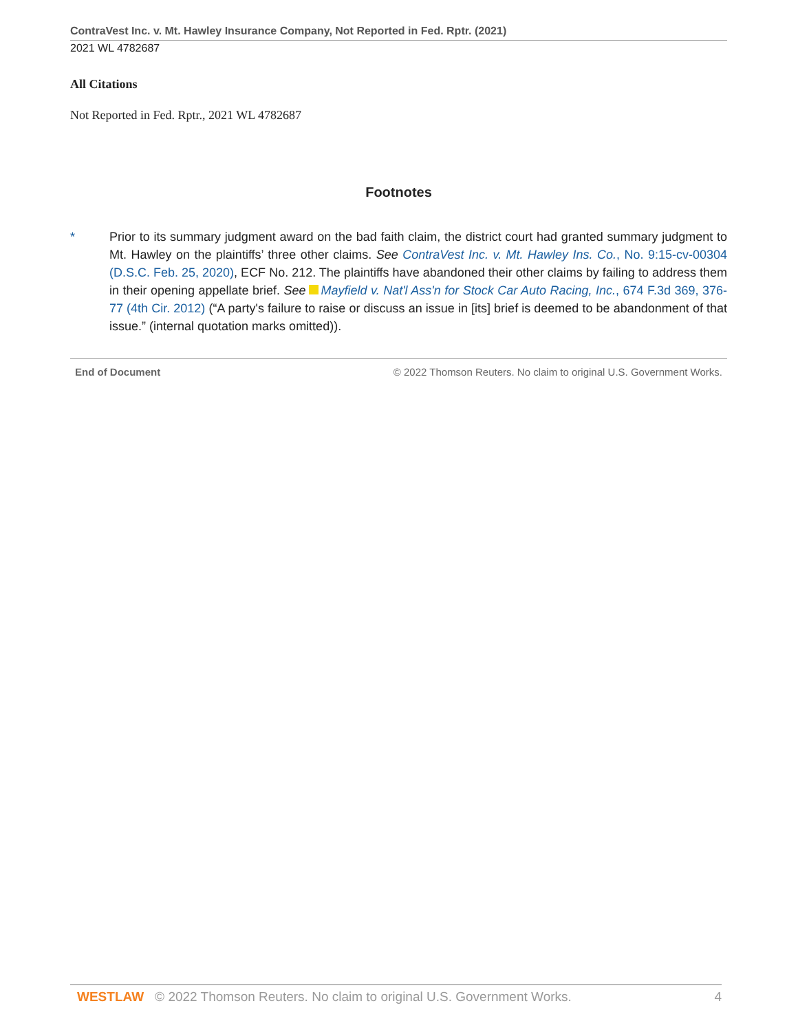ContraVest Inc. v. Mt. Hawley Insurance Company, Not Reported in Fed. Rptr. (2021)
2021 WL 4782687
All Citations
Not Reported in Fed. Rptr., 2021 WL 4782687
Footnotes
* Prior to its summary judgment award on the bad faith claim, the district court had granted summary judgment to Mt. Hawley on the plaintiffs’ three other claims. See ContraVest Inc. v. Mt. Hawley Ins. Co., No. 9:15-cv-00304 (D.S.C. Feb. 25, 2020), ECF No. 212. The plaintiffs have abandoned their other claims by failing to address them in their opening appellate brief. See Mayfield v. Nat'l Ass'n for Stock Car Auto Racing, Inc., 674 F.3d 369, 376-77 (4th Cir. 2012) (“A party's failure to raise or discuss an issue in [its] brief is deemed to be abandonment of that issue.” (internal quotation marks omitted)).
End of Document © 2022 Thomson Reuters. No claim to original U.S. Government Works.
WESTLAW © 2022 Thomson Reuters. No claim to original U.S. Government Works. 4